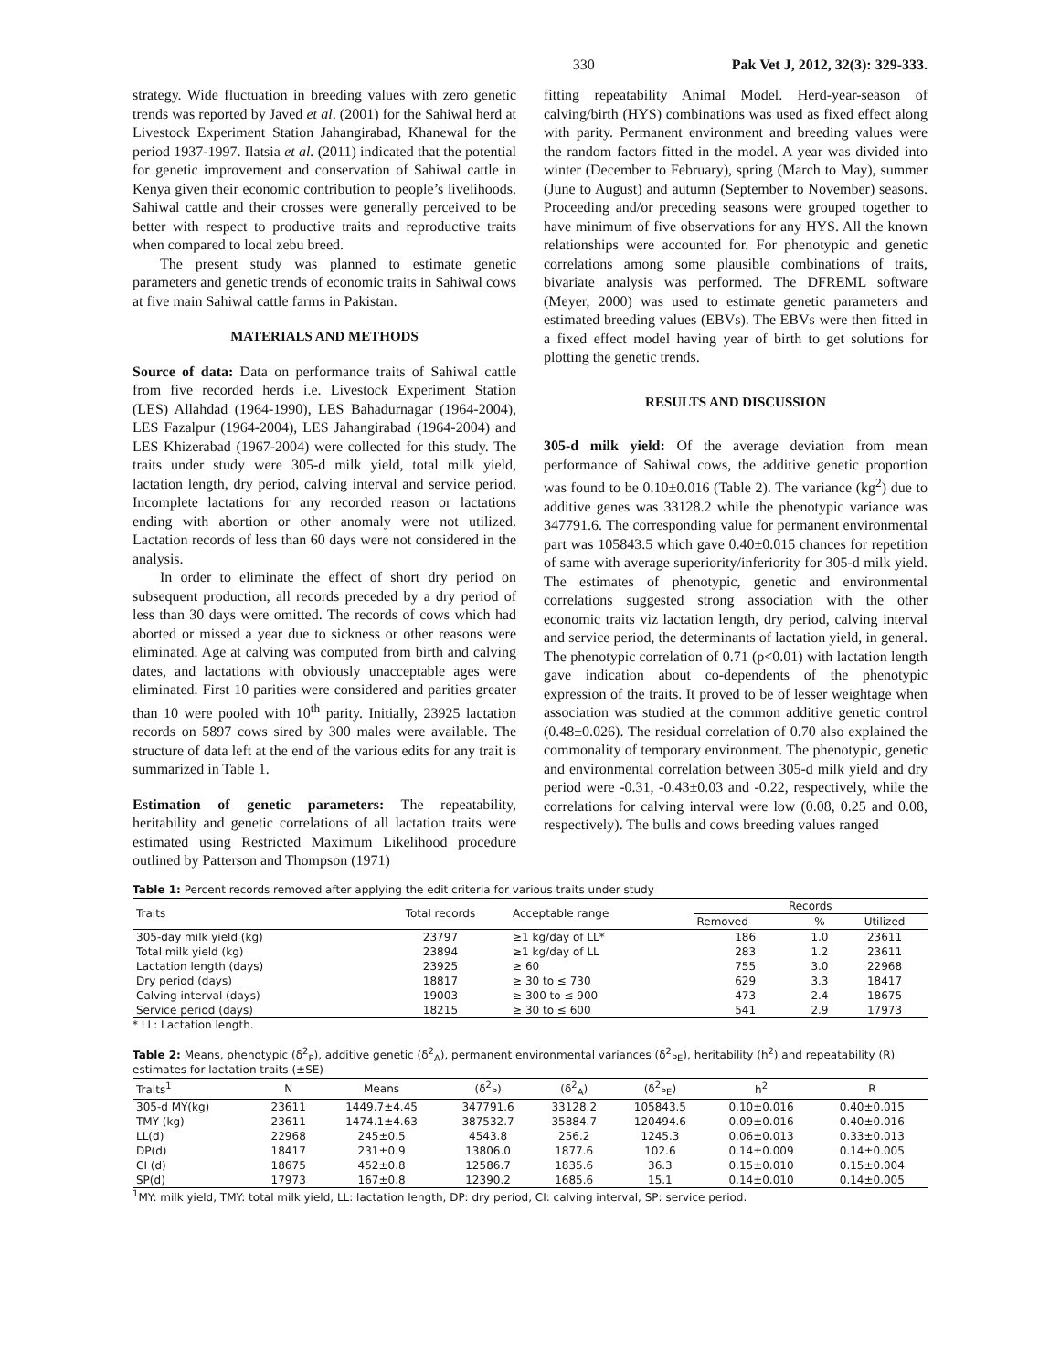330 Pak Vet J, 2012, 32(3): 329-333.
strategy. Wide fluctuation in breeding values with zero genetic trends was reported by Javed et al. (2001) for the Sahiwal herd at Livestock Experiment Station Jahangirabad, Khanewal for the period 1937-1997. Ilatsia et al. (2011) indicated that the potential for genetic improvement and conservation of Sahiwal cattle in Kenya given their economic contribution to people’s livelihoods. Sahiwal cattle and their crosses were generally perceived to be better with respect to productive traits and reproductive traits when compared to local zebu breed.
The present study was planned to estimate genetic parameters and genetic trends of economic traits in Sahiwal cows at five main Sahiwal cattle farms in Pakistan.
MATERIALS AND METHODS
Source of data: Data on performance traits of Sahiwal cattle from five recorded herds i.e. Livestock Experiment Station (LES) Allahdad (1964-1990), LES Bahadurnagar (1964-2004), LES Fazalpur (1964-2004), LES Jahangirabad (1964-2004) and LES Khizerabad (1967-2004) were collected for this study. The traits under study were 305-d milk yield, total milk yield, lactation length, dry period, calving interval and service period. Incomplete lactations for any recorded reason or lactations ending with abortion or other anomaly were not utilized. Lactation records of less than 60 days were not considered in the analysis.
In order to eliminate the effect of short dry period on subsequent production, all records preceded by a dry period of less than 30 days were omitted. The records of cows which had aborted or missed a year due to sickness or other reasons were eliminated. Age at calving was computed from birth and calving dates, and lactations with obviously unacceptable ages were eliminated. First 10 parities were considered and parities greater than 10 were pooled with 10<sup>th</sup> parity. Initially, 23925 lactation records on 5897 cows sired by 300 males were available. The structure of data left at the end of the various edits for any trait is summarized in Table 1.
Estimation of genetic parameters: The repeatability, heritability and genetic correlations of all lactation traits were estimated using Restricted Maximum Likelihood procedure outlined by Patterson and Thompson (1971)
fitting repeatability Animal Model. Herd-year-season of calving/birth (HYS) combinations was used as fixed effect along with parity. Permanent environment and breeding values were the random factors fitted in the model. A year was divided into winter (December to February), spring (March to May), summer (June to August) and autumn (September to November) seasons. Proceeding and/or preceding seasons were grouped together to have minimum of five observations for any HYS. All the known relationships were accounted for. For phenotypic and genetic correlations among some plausible combinations of traits, bivariate analysis was performed. The DFREML software (Meyer, 2000) was used to estimate genetic parameters and estimated breeding values (EBVs). The EBVs were then fitted in a fixed effect model having year of birth to get solutions for plotting the genetic trends.
RESULTS AND DISCUSSION
305-d milk yield: Of the average deviation from mean performance of Sahiwal cows, the additive genetic proportion was found to be 0.10±0.016 (Table 2). The variance (kg<sup>2</sup>) due to additive genes was 33128.2 while the phenotypic variance was 347791.6. The corresponding value for permanent environmental part was 105843.5 which gave 0.40±0.015 chances for repetition of same with average superiority/inferiority for 305-d milk yield. The estimates of phenotypic, genetic and environmental correlations suggested strong association with the other economic traits viz lactation length, dry period, calving interval and service period, the determinants of lactation yield, in general. The phenotypic correlation of 0.71 (p<0.01) with lactation length gave indication about co-dependents of the phenotypic expression of the traits. It proved to be of lesser weightage when association was studied at the common additive genetic control (0.48±0.026). The residual correlation of 0.70 also explained the commonality of temporary environment. The phenotypic, genetic and environmental correlation between 305-d milk yield and dry period were -0.31, -0.43±0.03 and -0.22, respectively, while the correlations for calving interval were low (0.08, 0.25 and 0.08, respectively). The bulls and cows breeding values ranged
Table 1: Percent records removed after applying the edit criteria for various traits under study
| Traits | Total records | Acceptable range | Records | | |
| --- | --- | --- | --- | --- | --- |
| | | | Removed | % | Utilized |
| 305-day milk yield (kg) | 23797 | ≥1 kg/day of LL* | 186 | 1.0 | 23611 |
| Total milk yield (kg) | 23894 | ≥1 kg/day of LL | 283 | 1.2 | 23611 |
| Lactation length (days) | 23925 | ≥ 60 | 755 | 3.0 | 22968 |
| Dry period (days) | 18817 | ≥ 30 to ≤ 730 | 629 | 3.3 | 18417 |
| Calving interval (days) | 19003 | ≥ 300 to ≤ 900 | 473 | 2.4 | 18675 |
| Service period (days) | 18215 | ≥ 30 to ≤ 600 | 541 | 2.9 | 17973 |
* LL: Lactation length.
Table 2: Means, phenotypic (δ<sup>2</sup><sub>P</sub>), additive genetic (δ<sup>2</sup><sub>A</sub>), permanent environmental variances (δ<sup>2</sup><sub>PE</sub>), heritability (h<sup>2</sup>) and repeatability (R) estimates for lactation traits (±SE)
| Traits<sup>1</sup> | N | Means | (δ<sup>2</sup><sub>P</sub>) | (δ<sup>2</sup><sub>A</sub>) | (δ<sup>2</sup><sub>PE</sub>) | h<sup>2</sup> | R |
| --- | --- | --- | --- | --- | --- | --- | --- |
| 305-d MY(kg) | 23611 | 1449.7±4.45 | 347791.6 | 33128.2 | 105843.5 | 0.10±0.016 | 0.40±0.015 |
| TMY (kg) | 23611 | 1474.1±4.63 | 387532.7 | 35884.7 | 120494.6 | 0.09±0.016 | 0.40±0.016 |
| LL(d) | 22968 | 245±0.5 | 4543.8 | 256.2 | 1245.3 | 0.06±0.013 | 0.33±0.013 |
| DP(d) | 18417 | 231±0.9 | 13806.0 | 1877.6 | 102.6 | 0.14±0.009 | 0.14±0.005 |
| CI (d) | 18675 | 452±0.8 | 12586.7 | 1835.6 | 36.3 | 0.15±0.010 | 0.15±0.004 |
| SP(d) | 17973 | 167±0.8 | 12390.2 | 1685.6 | 15.1 | 0.14±0.010 | 0.14±0.005 |
<sup>1</sup> MY: milk yield, TMY: total milk yield, LL: lactation length, DP: dry period, CI: calving interval, SP: service period.